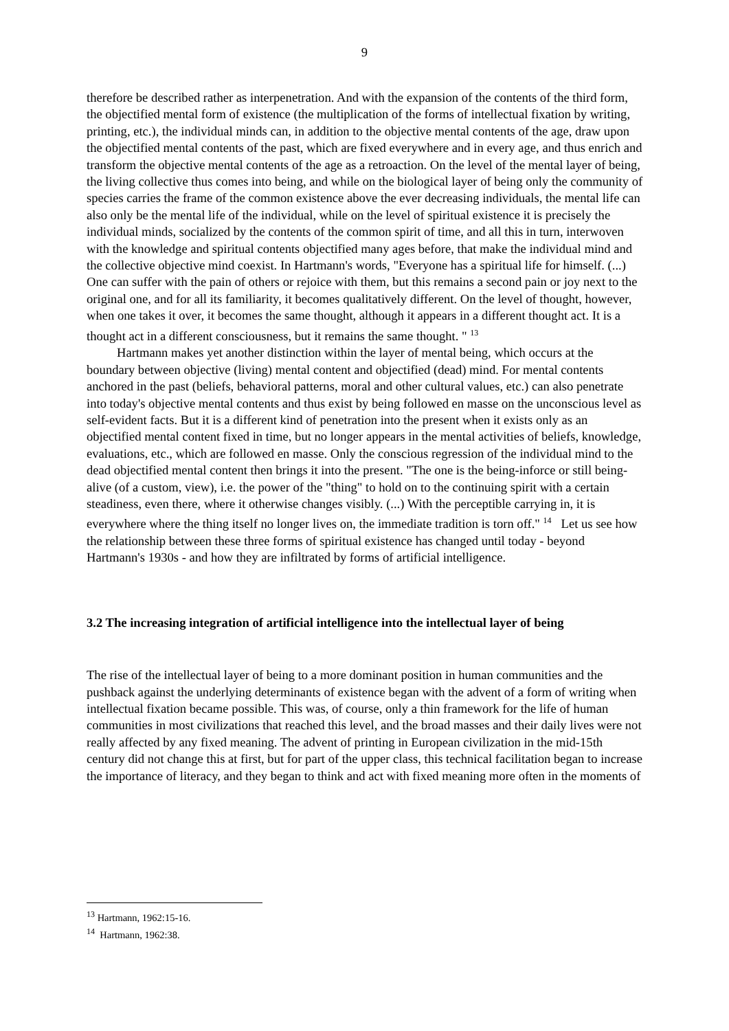9
therefore be described rather as interpenetration. And with the expansion of the contents of the third form, the objectified mental form of existence (the multiplication of the forms of intellectual fixation by writing, printing, etc.), the individual minds can, in addition to the objective mental contents of the age, draw upon the objectified mental contents of the past, which are fixed everywhere and in every age, and thus enrich and transform the objective mental contents of the age as a retroaction. On the level of the mental layer of being, the living collective thus comes into being, and while on the biological layer of being only the community of species carries the frame of the common existence above the ever decreasing individuals, the mental life can also only be the mental life of the individual, while on the level of spiritual existence it is precisely the individual minds, socialized by the contents of the common spirit of time, and all this in turn, interwoven with the knowledge and spiritual contents objectified many ages before, that make the individual mind and the collective objective mind coexist. In Hartmann's words, "Everyone has a spiritual life for himself. (...) One can suffer with the pain of others or rejoice with them, but this remains a second pain or joy next to the original one, and for all its familiarity, it becomes qualitatively different. On the level of thought, however, when one takes it over, it becomes the same thought, although it appears in a different thought act. It is a thought act in a different consciousness, but it remains the same thought. " <sup>13</sup>
Hartmann makes yet another distinction within the layer of mental being, which occurs at the boundary between objective (living) mental content and objectified (dead) mind. For mental contents anchored in the past (beliefs, behavioral patterns, moral and other cultural values, etc.) can also penetrate into today's objective mental contents and thus exist by being followed en masse on the unconscious level as self-evident facts. But it is a different kind of penetration into the present when it exists only as an objectified mental content fixed in time, but no longer appears in the mental activities of beliefs, knowledge, evaluations, etc., which are followed en masse. Only the conscious regression of the individual mind to the dead objectified mental content then brings it into the present. "The one is the being-inforce or still being-alive (of a custom, view), i.e. the power of the "thing" to hold on to the continuing spirit with a certain steadiness, even there, where it otherwise changes visibly. (...) With the perceptible carrying in, it is everywhere where the thing itself no longer lives on, the immediate tradition is torn off." <sup>14</sup> Let us see how the relationship between these three forms of spiritual existence has changed until today - beyond Hartmann's 1930s - and how they are infiltrated by forms of artificial intelligence.
3.2 The increasing integration of artificial intelligence into the intellectual layer of being
The rise of the intellectual layer of being to a more dominant position in human communities and the pushback against the underlying determinants of existence began with the advent of a form of writing when intellectual fixation became possible. This was, of course, only a thin framework for the life of human communities in most civilizations that reached this level, and the broad masses and their daily lives were not really affected by any fixed meaning. The advent of printing in European civilization in the mid-15th century did not change this at first, but for part of the upper class, this technical facilitation began to increase the importance of literacy, and they began to think and act with fixed meaning more often in the moments of
<sup>13</sup> Hartmann, 1962:15-16.
<sup>14</sup> Hartmann, 1962:38.